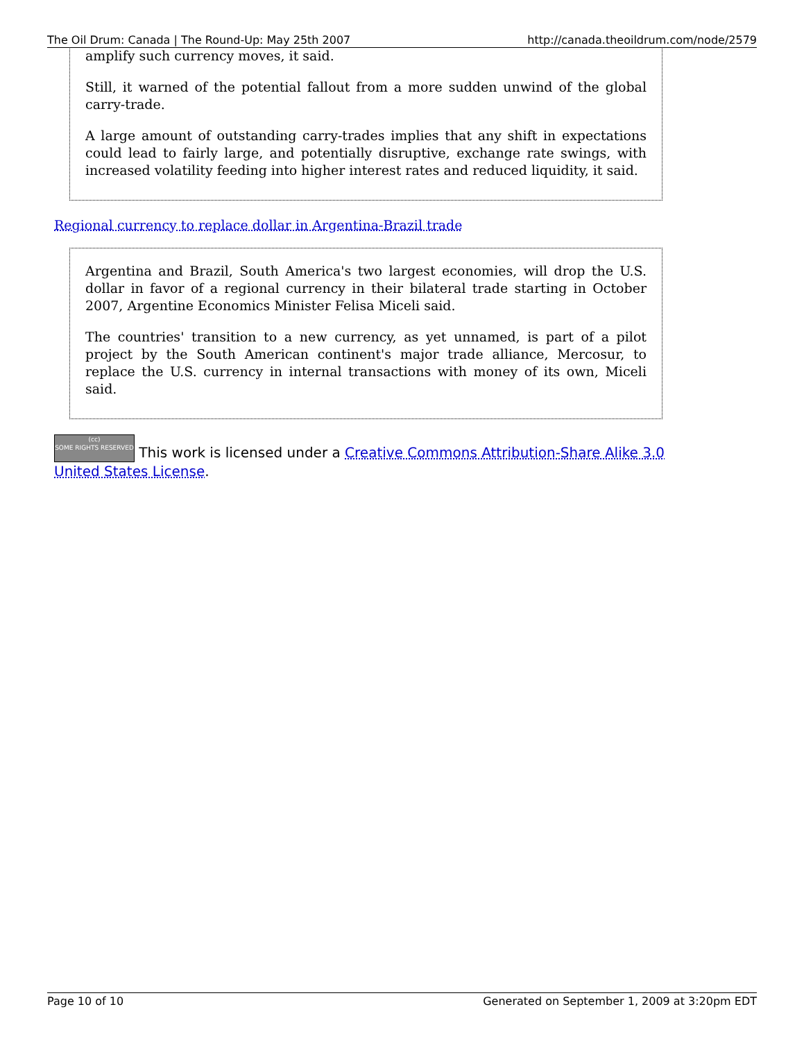The Oil Drum: Canada | The Round-Up: May 25th 2007 http://canada.theoildrum.com/node/2579
amplify such currency moves, it said.
Still, it warned of the potential fallout from a more sudden unwind of the global carry-trade.
A large amount of outstanding carry-trades implies that any shift in expectations could lead to fairly large, and potentially disruptive, exchange rate swings, with increased volatility feeding into higher interest rates and reduced liquidity, it said.
Regional currency to replace dollar in Argentina-Brazil trade
Argentina and Brazil, South America's two largest economies, will drop the U.S. dollar in favor of a regional currency in their bilateral trade starting in October 2007, Argentine Economics Minister Felisa Miceli said.
The countries' transition to a new currency, as yet unnamed, is part of a pilot project by the South American continent's major trade alliance, Mercosur, to replace the U.S. currency in internal transactions with money of its own, Miceli said.
(cc)
SOME RIGHTS RESERVED This work is licensed under a Creative Commons Attribution-Share Alike 3.0 United States License.
Page 10 of 10 Generated on September 1, 2009 at 3:20pm EDT